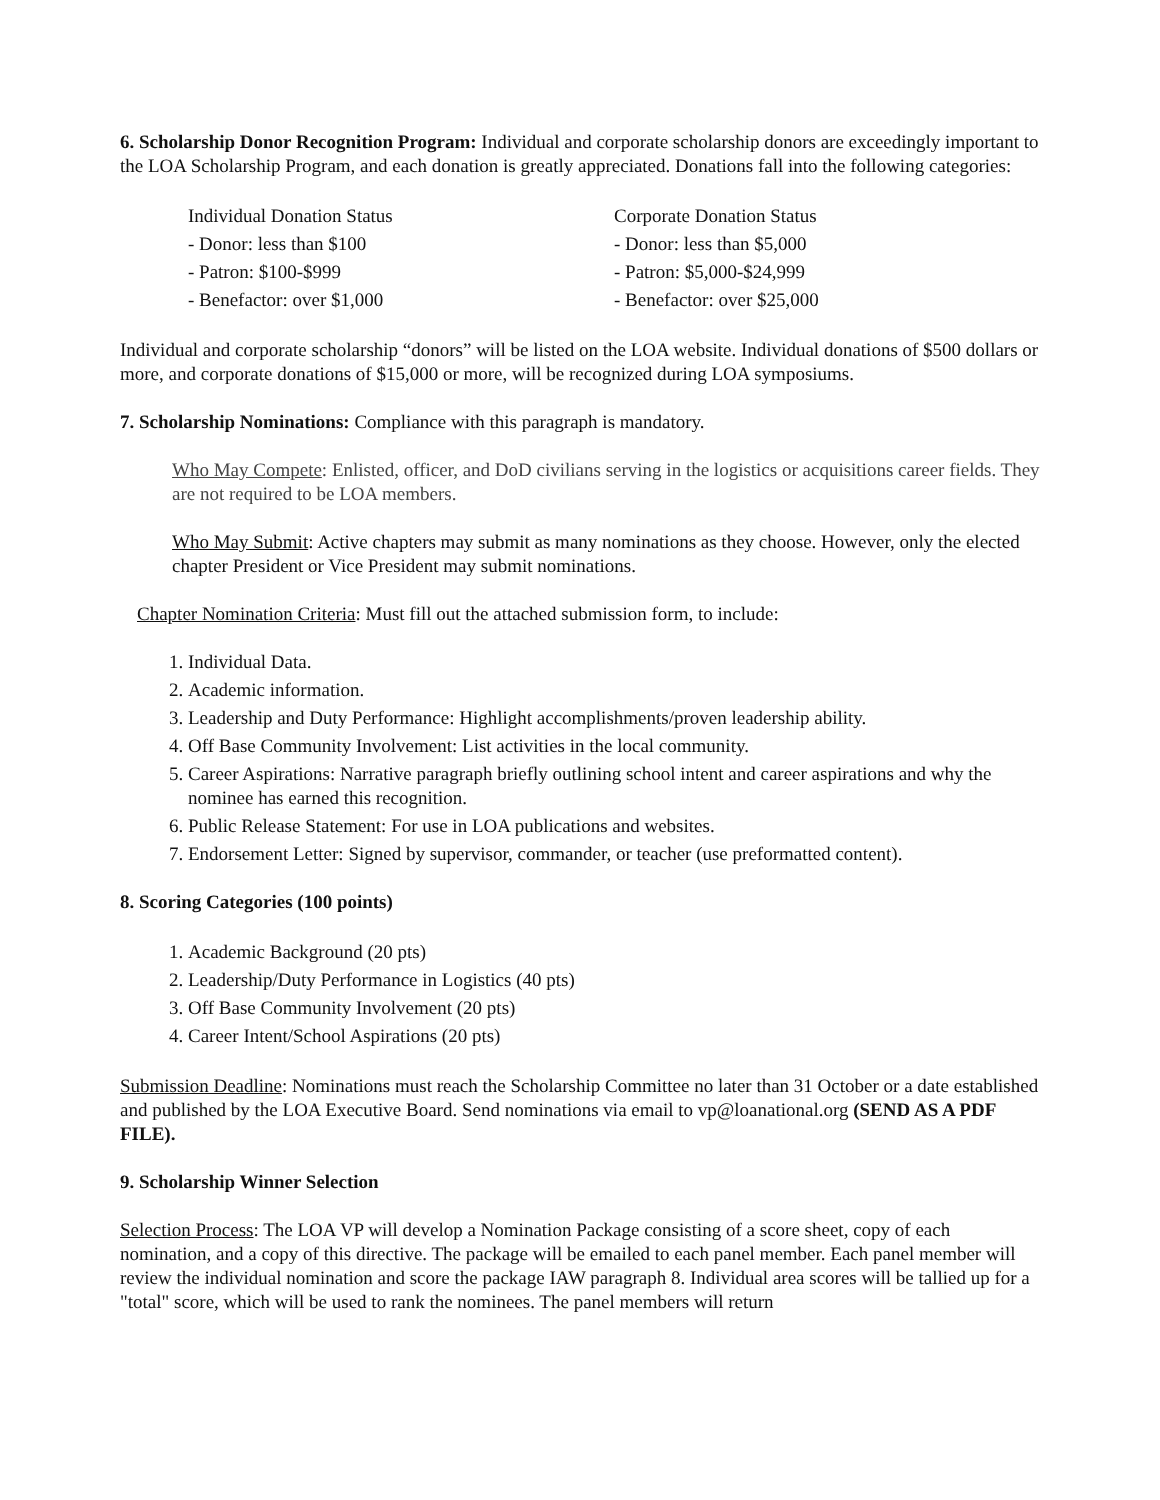6. Scholarship Donor Recognition Program: Individual and corporate scholarship donors are exceedingly important to the LOA Scholarship Program, and each donation is greatly appreciated. Donations fall into the following categories:
Individual Donation Status
- Donor: less than $100
- Patron: $100‑$999
- Benefactor: over $1,000
Corporate Donation Status
‑ Donor: less than $5,000
‑ Patron: $5,000‑$24,999
‑ Benefactor: over $25,000
Individual and corporate scholarship “donors” will be listed on the LOA website. Individual donations of $500 dollars or more, and corporate donations of $15,000 or more, will be recognized during LOA symposiums.
7. Scholarship Nominations: Compliance with this paragraph is mandatory.
Who May Compete: Enlisted, officer, and DoD civilians serving in the logistics or acquisitions career fields. They are not required to be LOA members.
Who May Submit: Active chapters may submit as many nominations as they choose. However, only the elected chapter President or Vice President may submit nominations.
Chapter Nomination Criteria: Must fill out the attached submission form, to include:
1. Individual Data.
2. Academic information.
3. Leadership and Duty Performance: Highlight accomplishments/proven leadership ability.
4. Off Base Community Involvement: List activities in the local community.
5. Career Aspirations: Narrative paragraph briefly outlining school intent and career aspirations and why the nominee has earned this recognition.
6. Public Release Statement: For use in LOA publications and websites.
7. Endorsement Letter: Signed by supervisor, commander, or teacher (use preformatted content).
8. Scoring Categories (100 points)
1. Academic Background (20 pts)
2. Leadership/Duty Performance in Logistics (40 pts)
3. Off Base Community Involvement (20 pts)
4. Career Intent/School Aspirations (20 pts)
Submission Deadline: Nominations must reach the Scholarship Committee no later than 31 October or a date established and published by the LOA Executive Board. Send nominations via email to vp@loanational.org (SEND AS A PDF FILE).
9. Scholarship Winner Selection
Selection Process: The LOA VP will develop a Nomination Package consisting of a score sheet, copy of each nomination, and a copy of this directive. The package will be emailed to each panel member. Each panel member will review the individual nomination and score the package IAW paragraph 8. Individual area scores will be tallied up for a "total" score, which will be used to rank the nominees. The panel members will return